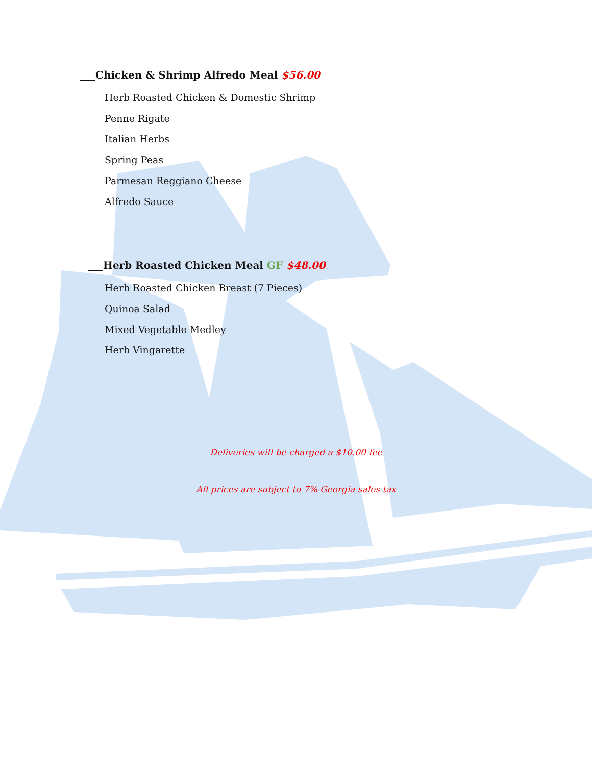___Chicken & Shrimp Alfredo Meal $56.00
Herb Roasted Chicken & Domestic Shrimp
Penne Rigate
Italian Herbs
Spring Peas
Parmesan Reggiano Cheese
Alfredo Sauce
___Herb Roasted Chicken Meal GF $48.00
Herb Roasted Chicken Breast (7 Pieces)
Quinoa Salad
Mixed Vegetable Medley
Herb Vingarette
Deliveries will be charged a $10.00 fee
All prices are subject to 7% Georgia sales tax